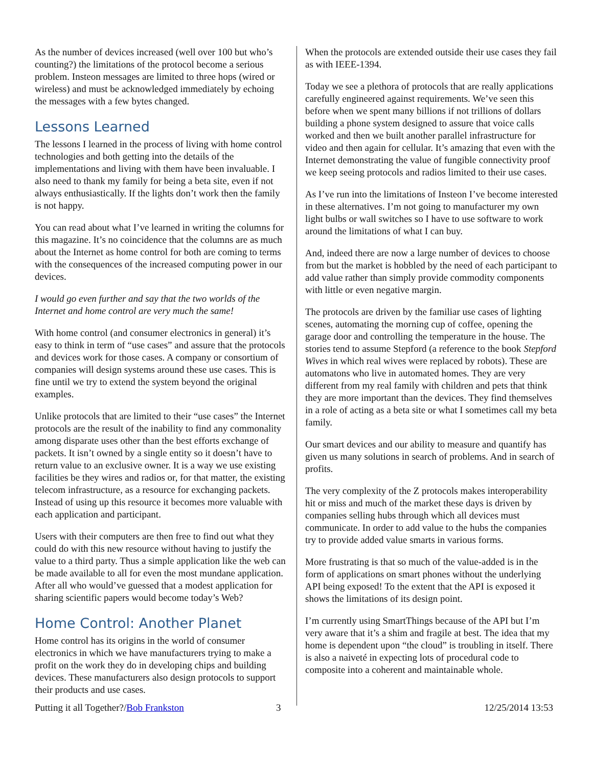As the number of devices increased (well over 100 but who’s counting?) the limitations of the protocol become a serious problem. Insteon messages are limited to three hops (wired or wireless) and must be acknowledged immediately by echoing the messages with a few bytes changed.
Lessons Learned
The lessons I learned in the process of living with home control technologies and both getting into the details of the implementations and living with them have been invaluable. I also need to thank my family for being a beta site, even if not always enthusiastically. If the lights don’t work then the family is not happy.
You can read about what I’ve learned in writing the columns for this magazine. It’s no coincidence that the columns are as much about the Internet as home control for both are coming to terms with the consequences of the increased computing power in our devices.
I would go even further and say that the two worlds of the Internet and home control are very much the same!
With home control (and consumer electronics in general) it’s easy to think in term of “use cases” and assure that the protocols and devices work for those cases. A company or consortium of companies will design systems around these use cases. This is fine until we try to extend the system beyond the original examples.
Unlike protocols that are limited to their “use cases” the Internet protocols are the result of the inability to find any commonality among disparate uses other than the best efforts exchange of packets. It isn’t owned by a single entity so it doesn’t have to return value to an exclusive owner. It is a way we use existing facilities be they wires and radios or, for that matter, the existing telecom infrastructure, as a resource for exchanging packets. Instead of using up this resource it becomes more valuable with each application and participant.
Users with their computers are then free to find out what they could do with this new resource without having to justify the value to a third party. Thus a simple application like the web can be made available to all for even the most mundane application. After all who would’ve guessed that a modest application for sharing scientific papers would become today’s Web?
Home Control: Another Planet
Home control has its origins in the world of consumer electronics in which we have manufacturers trying to make a profit on the work they do in developing chips and building devices. These manufacturers also design protocols to support their products and use cases.
When the protocols are extended outside their use cases they fail as with IEEE-1394.
Today we see a plethora of protocols that are really applications carefully engineered against requirements. We’ve seen this before when we spent many billions if not trillions of dollars building a phone system designed to assure that voice calls worked and then we built another parallel infrastructure for video and then again for cellular. It’s amazing that even with the Internet demonstrating the value of fungible connectivity proof we keep seeing protocols and radios limited to their use cases.
As I’ve run into the limitations of Insteon I’ve become interested in these alternatives. I’m not going to manufacturer my own light bulbs or wall switches so I have to use software to work around the limitations of what I can buy.
And, indeed there are now a large number of devices to choose from but the market is hobbled by the need of each participant to add value rather than simply provide commodity components with little or even negative margin.
The protocols are driven by the familiar use cases of lighting scenes, automating the morning cup of coffee, opening the garage door and controlling the temperature in the house. The stories tend to assume Stepford (a reference to the book Stepford Wives in which real wives were replaced by robots). These are automatons who live in automated homes. They are very different from my real family with children and pets that think they are more important than the devices. They find themselves in a role of acting as a beta site or what I sometimes call my beta family.
Our smart devices and our ability to measure and quantify has given us many solutions in search of problems. And in search of profits.
The very complexity of the Z protocols makes interoperability hit or miss and much of the market these days is driven by companies selling hubs through which all devices must communicate. In order to add value to the hubs the companies try to provide added value smarts in various forms.
More frustrating is that so much of the value-added is in the form of applications on smart phones without the underlying API being exposed! To the extent that the API is exposed it shows the limitations of its design point.
I’m currently using SmartThings because of the API but I’m very aware that it’s a shim and fragile at best. The idea that my home is dependent upon “the cloud” is troubling in itself. There is also a naiveté in expecting lots of procedural code to composite into a coherent and maintainable whole.
Putting it all Together?/Bob Frankston 3 12/25/2014 13:53